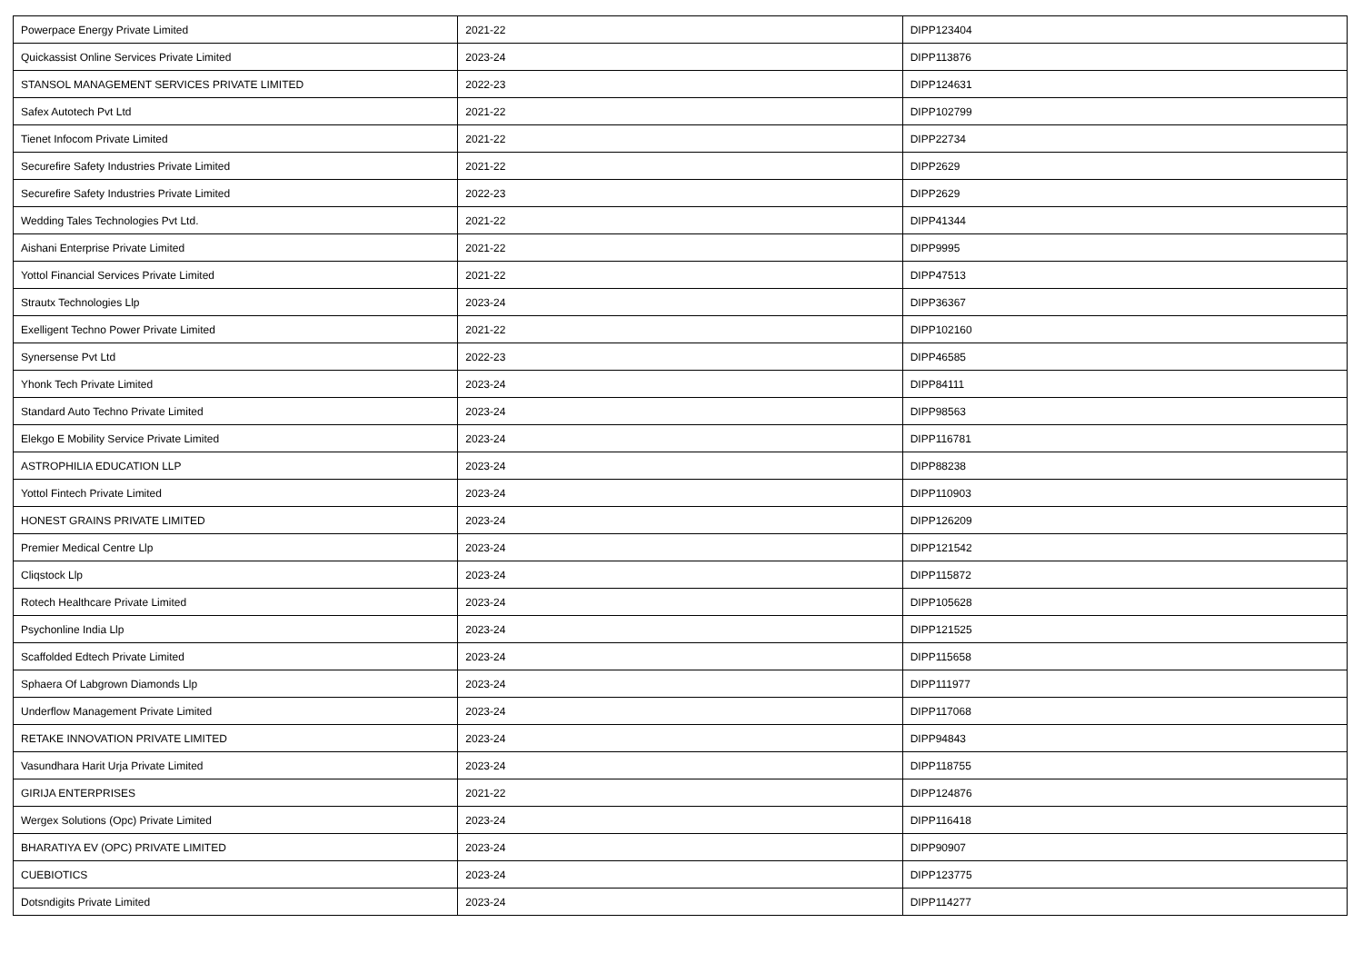| Powerpace Energy Private Limited | 2021-22 | DIPP123404 |
| Quickassist Online Services Private Limited | 2023-24 | DIPP113876 |
| STANSOL MANAGEMENT SERVICES PRIVATE LIMITED | 2022-23 | DIPP124631 |
| Safex Autotech Pvt Ltd | 2021-22 | DIPP102799 |
| Tienet Infocom Private Limited | 2021-22 | DIPP22734 |
| Securefire Safety Industries Private Limited | 2021-22 | DIPP2629 |
| Securefire Safety Industries Private Limited | 2022-23 | DIPP2629 |
| Wedding Tales Technologies Pvt Ltd. | 2021-22 | DIPP41344 |
| Aishani Enterprise Private Limited | 2021-22 | DIPP9995 |
| Yottol Financial Services Private Limited | 2021-22 | DIPP47513 |
| Strautx Technologies Llp | 2023-24 | DIPP36367 |
| Exelligent Techno Power Private Limited | 2021-22 | DIPP102160 |
| Synersense Pvt Ltd | 2022-23 | DIPP46585 |
| Yhonk Tech Private Limited | 2023-24 | DIPP84111 |
| Standard Auto Techno Private Limited | 2023-24 | DIPP98563 |
| Elekgo E Mobility Service Private Limited | 2023-24 | DIPP116781 |
| ASTROPHILIA EDUCATION LLP | 2023-24 | DIPP88238 |
| Yottol Fintech Private Limited | 2023-24 | DIPP110903 |
| HONEST GRAINS PRIVATE LIMITED | 2023-24 | DIPP126209 |
| Premier Medical Centre Llp | 2023-24 | DIPP121542 |
| Cliqstock Llp | 2023-24 | DIPP115872 |
| Rotech Healthcare Private Limited | 2023-24 | DIPP105628 |
| Psychonline India Llp | 2023-24 | DIPP121525 |
| Scaffolded Edtech Private Limited | 2023-24 | DIPP115658 |
| Sphaera Of Labgrown Diamonds Llp | 2023-24 | DIPP111977 |
| Underflow Management Private Limited | 2023-24 | DIPP117068 |
| RETAKE INNOVATION PRIVATE LIMITED | 2023-24 | DIPP94843 |
| Vasundhara Harit Urja Private Limited | 2023-24 | DIPP118755 |
| GIRIJA ENTERPRISES | 2021-22 | DIPP124876 |
| Wergex Solutions (Opc) Private Limited | 2023-24 | DIPP116418 |
| BHARATIYA EV (OPC) PRIVATE LIMITED | 2023-24 | DIPP90907 |
| CUEBIOTICS | 2023-24 | DIPP123775 |
| Dotsndigits Private Limited | 2023-24 | DIPP114277 |